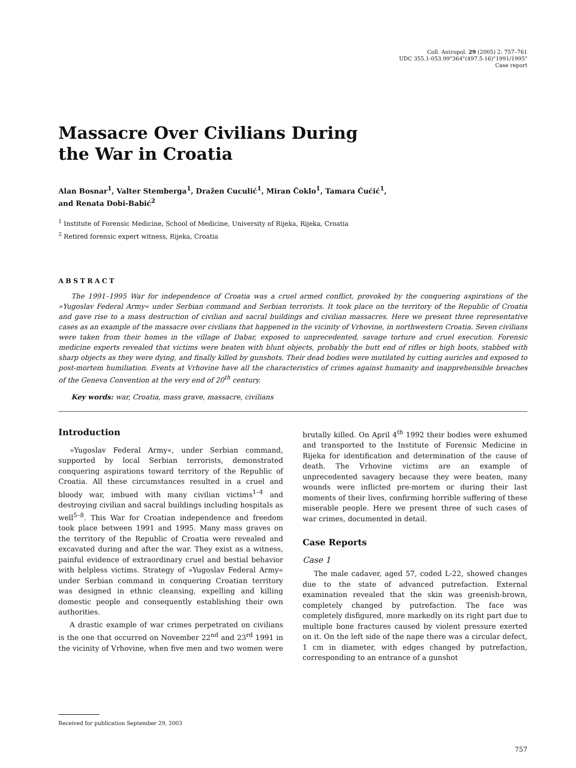Coll. Antropol. 29 (2005) 2: 757–761
UDC 355.1-053.99"364"(497.5-16)"1991/1995"
Case report
Massacre Over Civilians During
the War in Croatia
Alan Bosnar<sup>1</sup>, Valter Stemberga<sup>1</sup>, Dražen Cuculić<sup>1</sup>, Miran Čoklo<sup>1</sup>, Tamara Ćućić<sup>1</sup>,
and Renata Dobi-Babić<sup>2</sup>
<sup>1</sup> Institute of Forensic Medicine, School of Medicine, University of Rijeka, Rijeka, Croatia
<sup>2</sup> Retired forensic expert witness, Rijeka, Croatia
ABSTRACT
The 1991–1995 War for independence of Croatia was a cruel armed conflict, provoked by the conquering aspirations of the »Yugoslav Federal Army« under Serbian command and Serbian terrorists. It took place on the territory of the Republic of Croatia and gave rise to a mass destruction of civilian and sacral buildings and civilian massacres. Here we present three representative cases as an example of the massacre over civilians that happened in the vicinity of Vrhovine, in northwestern Croatia. Seven civilians were taken from their homes in the village of Dabar, exposed to unprecedented, savage torture and cruel execution. Forensic medicine experts revealed that victims were beaten with blunt objects, probably the butt end of rifles or high boots, stabbed with sharp objects as they were dying, and finally killed by gunshots. Their dead bodies were mutilated by cutting auricles and exposed to post-mortem humiliation. Events at Vrhovine have all the characteristics of crimes against humanity and inapprehensible breaches of the Geneva Convention at the very end of 20<sup>th</sup> century.
Key words: war, Croatia, mass grave, massacre, civilians
Introduction
»Yugoslav Federal Army«, under Serbian command, supported by local Serbian terrorists, demonstrated conquering aspirations toward territory of the Republic of Croatia. All these circumstances resulted in a cruel and bloody war, imbued with many civilian victims<sup>1–4</sup> and destroying civilian and sacral buildings including hospitals as well<sup>5–8</sup>. This War for Croatian independence and freedom took place between 1991 and 1995. Many mass graves on the territory of the Republic of Croatia were revealed and excavated during and after the war. They exist as a witness, painful evidence of extraordinary cruel and bestial behavior with helpless victims. Strategy of »Yugoslav Federal Army« under Serbian command in conquering Croatian territory was designed in ethnic cleansing, expelling and killing domestic people and consequently establishing their own authorities.
A drastic example of war crimes perpetrated on civilians is the one that occurred on November 22<sup>nd</sup> and 23<sup>rd</sup> 1991 in the vicinity of Vrhovine, when five men and two women were brutally killed. On April 4<sup>th</sup> 1992 their bodies were exhumed and transported to the Institute of Forensic Medicine in Rijeka for identification and determination of the cause of death. The Vrhovine victims are an example of unprecedented savagery because they were beaten, many wounds were inflicted pre-mortem or during their last moments of their lives, confirming horrible suffering of these miserable people. Here we present three of such cases of war crimes, documented in detail.
Case Reports
Case 1
The male cadaver, aged 57, coded L-22, showed changes due to the state of advanced putrefaction. External examination revealed that the skin was greenish-brown, completely changed by putrefaction. The face was completely disfigured, more markedly on its right part due to multiple bone fractures caused by violent pressure exerted on it. On the left side of the nape there was a circular defect, 1 cm in diameter, with edges changed by putrefaction, corresponding to an entrance of a gunshot
Received for publication September 29, 2003
757